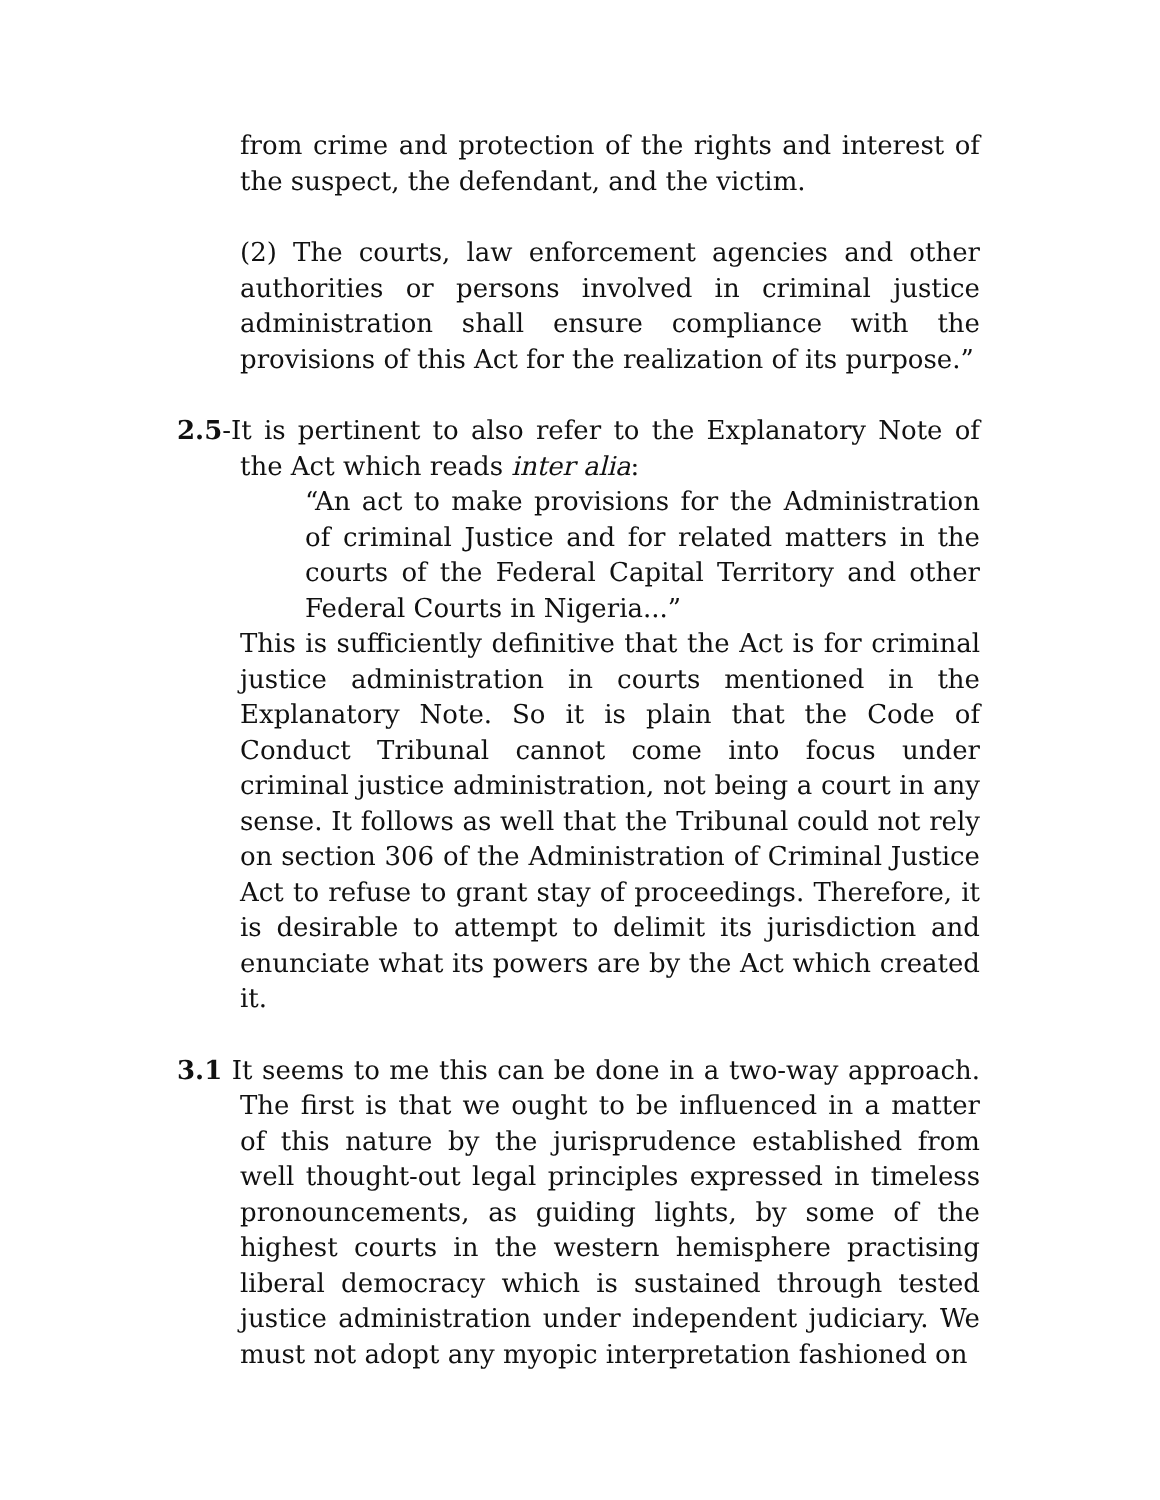from crime and protection of the rights and interest of the suspect, the defendant, and the victim.
(2) The courts, law enforcement agencies and other authorities or persons involved in criminal justice administration shall ensure compliance with the provisions of this Act for the realization of its purpose.”
2.5-It is pertinent to also refer to the Explanatory Note of the Act which reads inter alia:
“An act to make provisions for the Administration of criminal Justice and for related matters in the courts of the Federal Capital Territory and other Federal Courts in Nigeria...”
This is sufficiently definitive that the Act is for criminal justice administration in courts mentioned in the Explanatory Note. So it is plain that the Code of Conduct Tribunal cannot come into focus under criminal justice administration, not being a court in any sense. It follows as well that the Tribunal could not rely on section 306 of the Administration of Criminal Justice Act to refuse to grant stay of proceedings. Therefore, it is desirable to attempt to delimit its jurisdiction and enunciate what its powers are by the Act which created it.
3.1 It seems to me this can be done in a two-way approach. The first is that we ought to be influenced in a matter of this nature by the jurisprudence established from well thought-out legal principles expressed in timeless pronouncements, as guiding lights, by some of the highest courts in the western hemisphere practising liberal democracy which is sustained through tested justice administration under independent judiciary. We must not adopt any myopic interpretation fashioned on